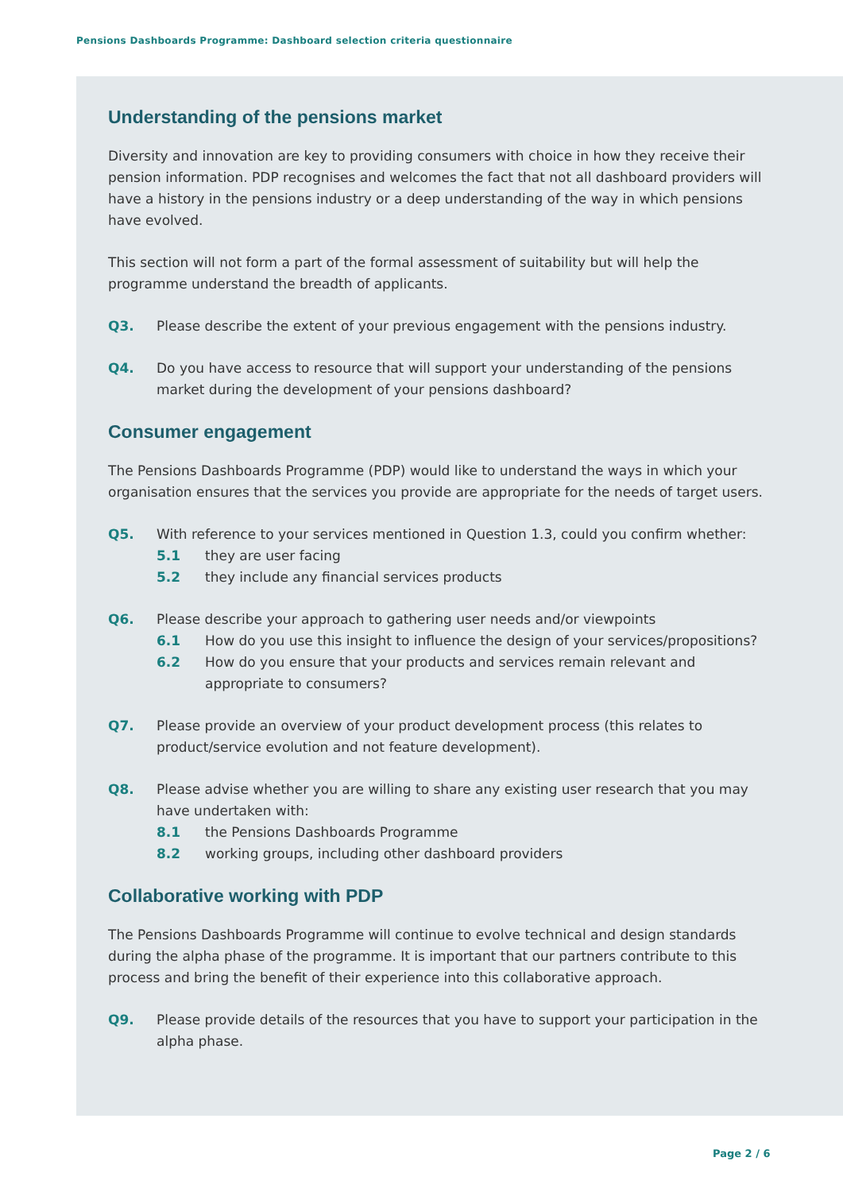Pensions Dashboards Programme: Dashboard selection criteria questionnaire
Understanding of the pensions market
Diversity and innovation are key to providing consumers with choice in how they receive their pension information. PDP recognises and welcomes the fact that not all dashboard providers will have a history in the pensions industry or a deep understanding of the way in which pensions have evolved.
This section will not form a part of the formal assessment of suitability but will help the programme understand the breadth of applicants.
Q3. Please describe the extent of your previous engagement with the pensions industry.
Q4. Do you have access to resource that will support your understanding of the pensions market during the development of your pensions dashboard?
Consumer engagement
The Pensions Dashboards Programme (PDP) would like to understand the ways in which your organisation ensures that the services you provide are appropriate for the needs of target users.
Q5. With reference to your services mentioned in Question 1.3, could you confirm whether:
5.1 they are user facing
5.2 they include any financial services products
Q6. Please describe your approach to gathering user needs and/or viewpoints
6.1 How do you use this insight to influence the design of your services/propositions?
6.2 How do you ensure that your products and services remain relevant and appropriate to consumers?
Q7. Please provide an overview of your product development process (this relates to product/service evolution and not feature development).
Q8. Please advise whether you are willing to share any existing user research that you may have undertaken with:
8.1 the Pensions Dashboards Programme
8.2 working groups, including other dashboard providers
Collaborative working with PDP
The Pensions Dashboards Programme will continue to evolve technical and design standards during the alpha phase of the programme. It is important that our partners contribute to this process and bring the benefit of their experience into this collaborative approach.
Q9. Please provide details of the resources that you have to support your participation in the alpha phase.
Page 2 / 6